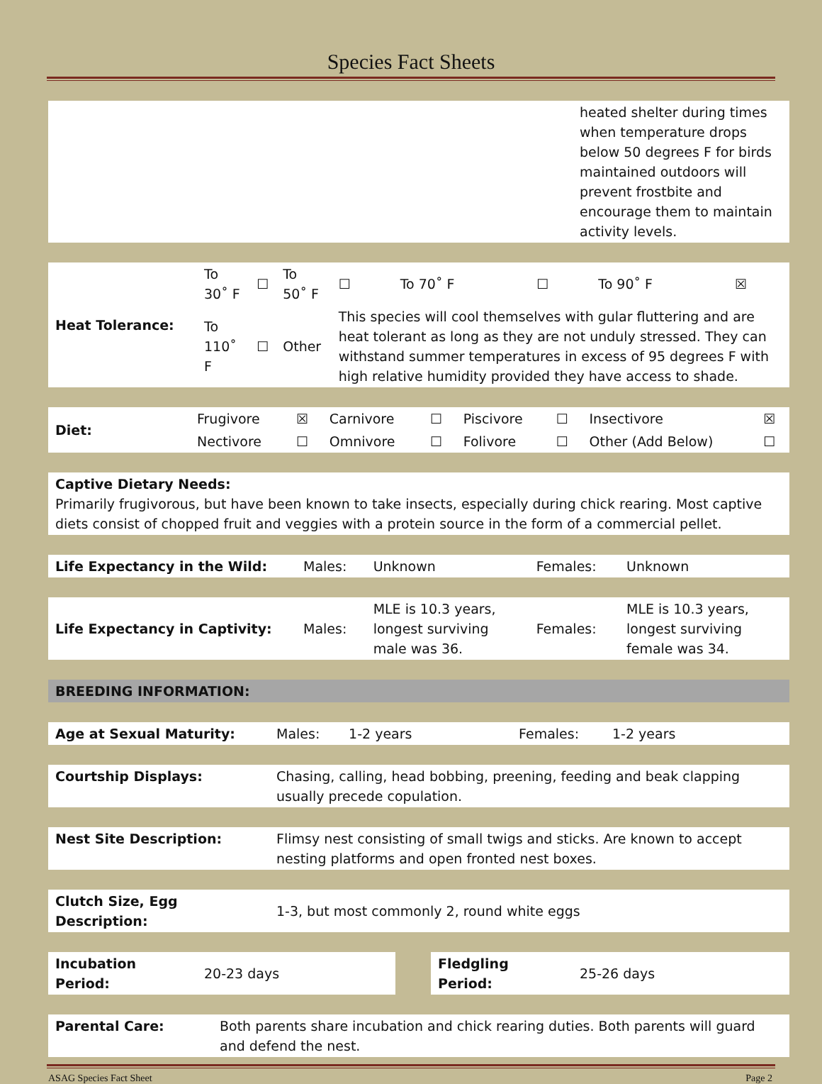Species Fact Sheets
| | heated shelter during times when temperature drops below 50 degrees F for birds maintained outdoors will prevent frostbite and encourage them to maintain activity levels. |
| Heat Tolerance: | To 30˚ F | ☐ | To 50˚ F | ☐ | To 70˚ F | ☐ | To 90˚ F | ☒ |
| | To 110˚ F | ☐ | Other | This species will cool themselves with gular fluttering and are heat tolerant as long as they are not unduly stressed. They can withstand summer temperatures in excess of 95 degrees F with high relative humidity provided they have access to shade. | | | | |
| Diet: | Frugivore | ☒ | Carnivore | ☐ | Piscivore | ☐ | Insectivore | ☒ |
| | Nectivore | ☐ | Omnivore | ☐ | Folivore | ☐ | Other (Add Below) | ☐ |
| Captive Dietary Needs: Primarily frugivorous, but have been known to take insects, especially during chick rearing. Most captive diets consist of chopped fruit and veggies with a protein source in the form of a commercial pellet. |
| Life Expectancy in the Wild: | Males: | Unknown | Females: | Unknown |
| Life Expectancy in Captivity: | Males: | MLE is 10.3 years, longest surviving male was 36. | Females: | MLE is 10.3 years, longest surviving female was 34. |
| BREEDING INFORMATION: |
| Age at Sexual Maturity: | Males: | 1-2 years | Females: | 1-2 years |
| Courtship Displays: | Chasing, calling, head bobbing, preening, feeding and beak clapping usually precede copulation. |
| Nest Site Description: | Flimsy nest consisting of small twigs and sticks. Are known to accept nesting platforms and open fronted nest boxes. |
| Clutch Size, Egg Description: | 1-3, but most commonly 2, round white eggs |
| Incubation Period: | 20-23 days | | Fledgling Period: | 25-26 days |
| Parental Care: | Both parents share incubation and chick rearing duties. Both parents will guard and defend the nest. |
ASAG Species Fact Sheet Page 2